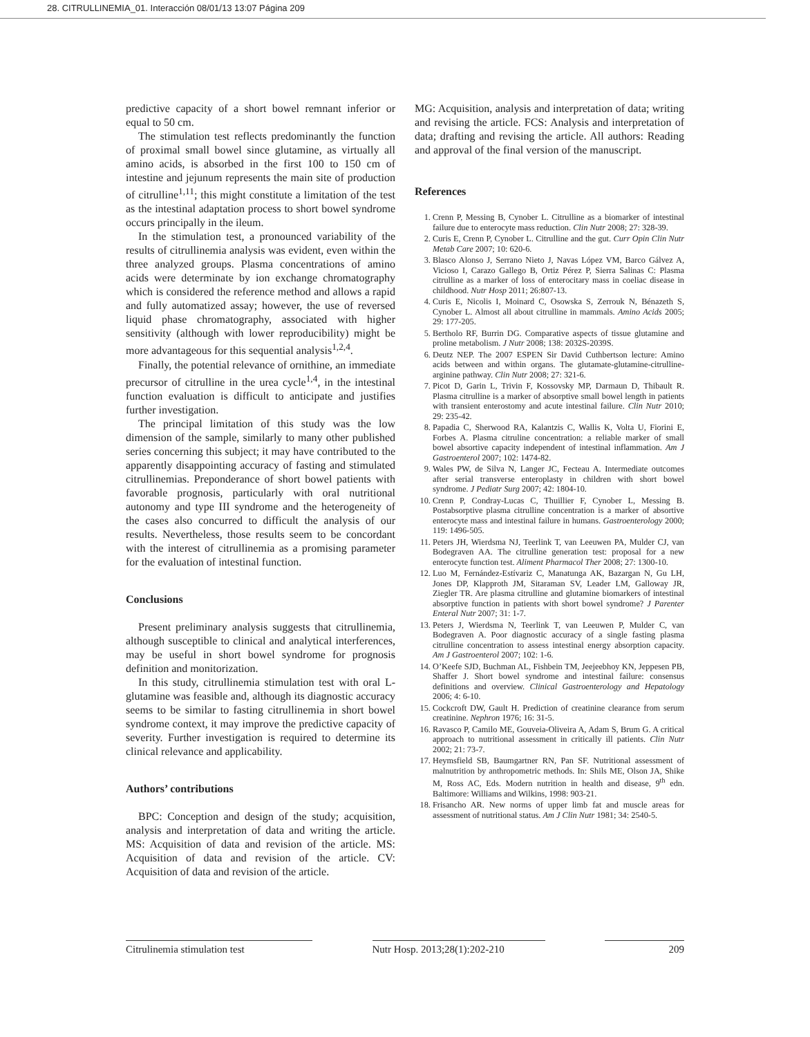28. CITRULLINEMIA_01. Interacción 08/01/13 13:07 Página 209
predictive capacity of a short bowel remnant inferior or equal to 50 cm.
The stimulation test reflects predominantly the function of proximal small bowel since glutamine, as virtually all amino acids, is absorbed in the first 100 to 150 cm of intestine and jejunum represents the main site of production of citrulline<sup>1,11</sup>; this might constitute a limitation of the test as the intestinal adaptation process to short bowel syndrome occurs principally in the ileum.
In the stimulation test, a pronounced variability of the results of citrullinemia analysis was evident, even within the three analyzed groups. Plasma concentrations of amino acids were determinate by ion exchange chromatography which is considered the reference method and allows a rapid and fully automatized assay; however, the use of reversed liquid phase chromatography, associated with higher sensitivity (although with lower reproducibility) might be more advantageous for this sequential analysis<sup>1,2,4</sup>.
Finally, the potential relevance of ornithine, an immediate precursor of citrulline in the urea cycle<sup>1,4</sup>, in the intestinal function evaluation is difficult to anticipate and justifies further investigation.
The principal limitation of this study was the low dimension of the sample, similarly to many other published series concerning this subject; it may have contributed to the apparently disappointing accuracy of fasting and stimulated citrullinemias. Preponderance of short bowel patients with favorable prognosis, particularly with oral nutritional autonomy and type III syndrome and the heterogeneity of the cases also concurred to difficult the analysis of our results. Nevertheless, those results seem to be concordant with the interest of citrullinemia as a promising parameter for the evaluation of intestinal function.
Conclusions
Present preliminary analysis suggests that citrullinemia, although susceptible to clinical and analytical interferences, may be useful in short bowel syndrome for prognosis definition and monitorization.
In this study, citrullinemia stimulation test with oral L-glutamine was feasible and, although its diagnostic accuracy seems to be similar to fasting citrullinemia in short bowel syndrome context, it may improve the predictive capacity of severity. Further investigation is required to determine its clinical relevance and applicability.
Authors’ contributions
BPC: Conception and design of the study; acquisition, analysis and interpretation of data and writing the article. MS: Acquisition of data and revision of the article. MS: Acquisition of data and revision of the article. CV: Acquisition of data and revision of the article.
MG: Acquisition, analysis and interpretation of data; writing and revising the article. FCS: Analysis and interpretation of data; drafting and revising the article. All authors: Reading and approval of the final version of the manuscript.
References
1. Crenn P, Messing B, Cynober L. Citrulline as a biomarker of intestinal failure due to enterocyte mass reduction. Clin Nutr 2008; 27: 328-39.
2. Curis E, Crenn P, Cynober L. Citrulline and the gut. Curr Opin Clin Nutr Metab Care 2007; 10: 620-6.
3. Blasco Alonso J, Serrano Nieto J, Navas López VM, Barco Gálvez A, Vicioso I, Carazo Gallego B, Ortiz Pérez P, Sierra Salinas C: Plasma citrulline as a marker of loss of enterocitary mass in coeliac disease in childhood. Nutr Hosp 2011; 26:807-13.
4. Curis E, Nicolis I, Moinard C, Osowska S, Zerrouk N, Bénazeth S, Cynober L. Almost all about citrulline in mammals. Amino Acids 2005; 29: 177-205.
5. Bertholo RF, Burrin DG. Comparative aspects of tissue glutamine and proline metabolism. J Nutr 2008; 138: 2032S-2039S.
6. Deutz NEP. The 2007 ESPEN Sir David Cuthbertson lecture: Amino acids between and within organs. The glutamate-glutamine-citrulline-arginine pathway. Clin Nutr 2008; 27: 321-6.
7. Picot D, Garin L, Trivin F, Kossovsky MP, Darmaun D, Thibault R. Plasma citrulline is a marker of absorptive small bowel length in patients with transient enterostomy and acute intestinal failure. Clin Nutr 2010; 29: 235-42.
8. Papadia C, Sherwood RA, Kalantzis C, Wallis K, Volta U, Fiorini E, Forbes A. Plasma citruline concentration: a reliable marker of small bowel absortive capacity independent of intestinal inflammation. Am J Gastroenterol 2007; 102: 1474-82.
9. Wales PW, de Silva N, Langer JC, Fecteau A. Intermediate outcomes after serial transverse enteroplasty in children with short bowel syndrome. J Pediatr Surg 2007; 42: 1804-10.
10. Crenn P, Condray-Lucas C, Thuillier F, Cynober L, Messing B. Postabsorptive plasma citrulline concentration is a marker of absortive enterocyte mass and intestinal failure in humans. Gastroenterology 2000; 119: 1496-505.
11. Peters JH, Wierdsma NJ, Teerlink T, van Leeuwen PA, Mulder CJ, van Bodegraven AA. The citrulline generation test: proposal for a new enterocyte function test. Aliment Pharmacol Ther 2008; 27: 1300-10.
12. Luo M, Fernández-Estívariz C, Manatunga AK, Bazargan N, Gu LH, Jones DP, Klapproth JM, Sitaraman SV, Leader LM, Galloway JR, Ziegler TR. Are plasma citrulline and glutamine biomarkers of intestinal absorptive function in patients with short bowel syndrome? J Parenter Enteral Nutr 2007; 31: 1-7.
13. Peters J, Wierdsma N, Teerlink T, van Leeuwen P, Mulder C, van Bodegraven A. Poor diagnostic accuracy of a single fasting plasma citrulline concentration to assess intestinal energy absorption capacity. Am J Gastroenterol 2007; 102: 1-6.
14. O’Keefe SJD, Buchman AL, Fishbein TM, Jeejeebhoy KN, Jeppesen PB, Shaffer J. Short bowel syndrome and intestinal failure: consensus definitions and overview. Clinical Gastroenterology and Hepatology 2006; 4: 6-10.
15. Cockcroft DW, Gault H. Prediction of creatinine clearance from serum creatinine. Nephron 1976; 16: 31-5.
16. Ravasco P, Camilo ME, Gouveia-Oliveira A, Adam S, Brum G. A critical approach to nutritional assessment in critically ill patients. Clin Nutr 2002; 21: 73-7.
17. Heymsfield SB, Baumgartner RN, Pan SF. Nutritional assessment of malnutrition by anthropometric methods. In: Shils ME, Olson JA, Shike M, Ross AC, Eds. Modern nutrition in health and disease, 9<sup>th</sup> edn. Baltimore: Williams and Wilkins, 1998: 903-21.
18. Frisancho AR. New norms of upper limb fat and muscle areas for assessment of nutritional status. Am J Clin Nutr 1981; 34: 2540-5.
Citrulinemia stimulation test Nutr Hosp. 2013;28(1):202-210 209